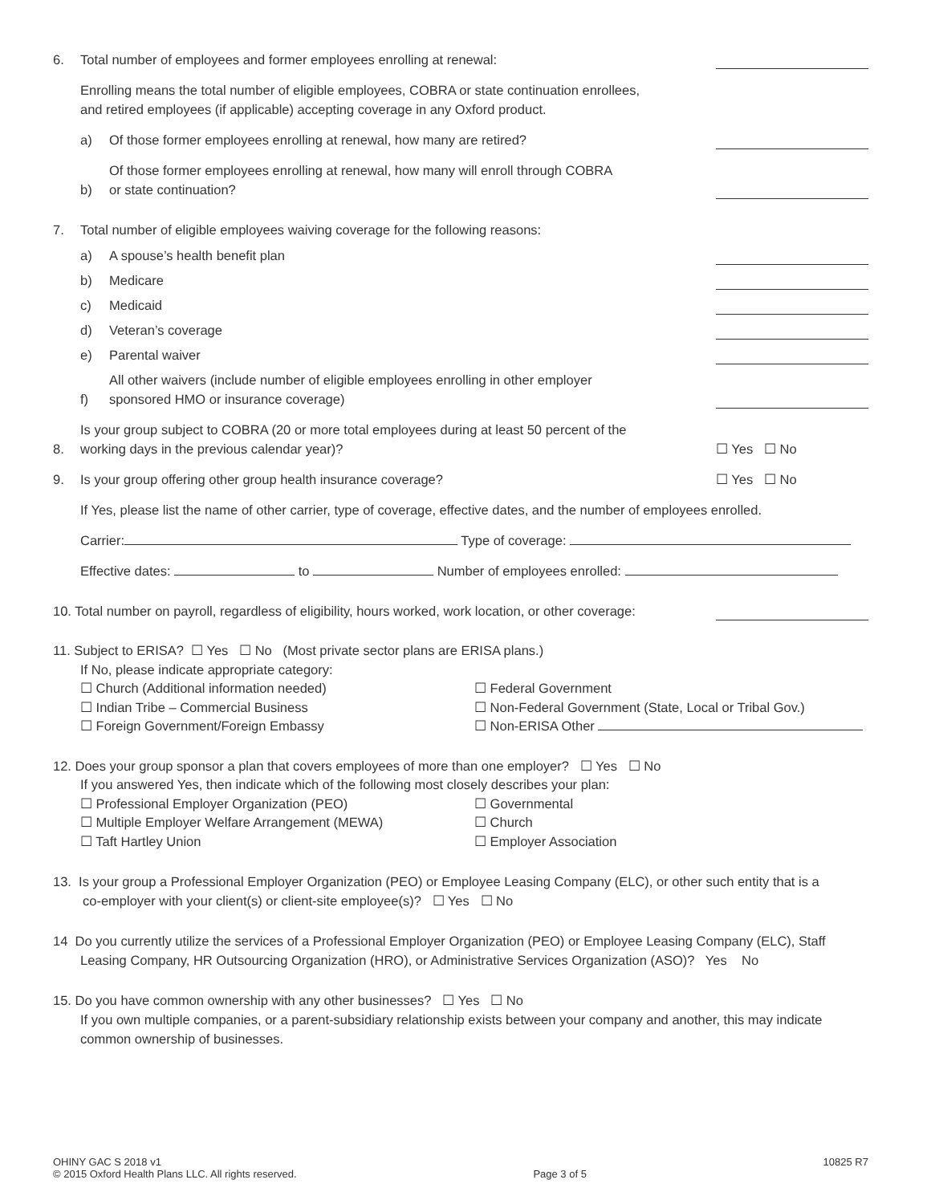6. Total number of employees and former employees enrolling at renewal:
Enrolling means the total number of eligible employees, COBRA or state continuation enrollees,
and retired employees (if applicable) accepting coverage in any Oxford product.
a) Of those former employees enrolling at renewal, how many are retired?
b) Of those former employees enrolling at renewal, how many will enroll through COBRA
or state continuation?
7. Total number of eligible employees waiving coverage for the following reasons:
a) A spouse’s health benefit plan
b) Medicare
c) Medicaid
d) Veteran’s coverage
e) Parental waiver
f) All other waivers (include number of eligible employees enrolling in other employer
sponsored HMO or insurance coverage)
8. Is your group subject to COBRA (20 or more total employees during at least 50 percent of the
working days in the previous calendar year)? ☐ Yes ☐ No
9. Is your group offering other group health insurance coverage? ☐ Yes ☐ No
If Yes, please list the name of other carrier, type of coverage, effective dates, and the number of employees enrolled.
Carrier: Type of coverage:
Effective dates: to Number of employees enrolled:
10. Total number on payroll, regardless of eligibility, hours worked, work location, or other coverage:
11. Subject to ERISA? ☐ Yes ☐ No (Most private sector plans are ERISA plans.)
If No, please indicate appropriate category:
☐ Church (Additional information needed)
☐ Indian Tribe – Commercial Business
☐ Foreign Government/Foreign Embassy
☐ Federal Government
☐ Non-Federal Government (State, Local or Tribal Gov.)
☐ Non-ERISA Other
12. Does your group sponsor a plan that covers employees of more than one employer? ☐ Yes ☐ No
If you answered Yes, then indicate which of the following most closely describes your plan:
☐ Professional Employer Organization (PEO)
☐ Multiple Employer Welfare Arrangement (MEWA)
☐ Taft Hartley Union
☐ Governmental
☐ Church
☐ Employer Association
13. Is your group a Professional Employer Organization (PEO) or Employee Leasing Company (ELC), or other such entity that is a
co-employer with your client(s) or client-site employee(s)? ☐ Yes ☐ No
14 Do you currently utilize the services of a Professional Employer Organization (PEO) or Employee Leasing Company (ELC), Staff
Leasing Company, HR Outsourcing Organization (HRO), or Administrative Services Organization (ASO)? Yes No
15. Do you have common ownership with any other businesses? ☐ Yes ☐ No
If you own multiple companies, or a parent-subsidiary relationship exists between your company and another, this may indicate common ownership of businesses.
OHINY GAC S 2018 v1
© 2015 Oxford Health Plans LLC. All rights reserved.
Page 3 of 5
10825 R7